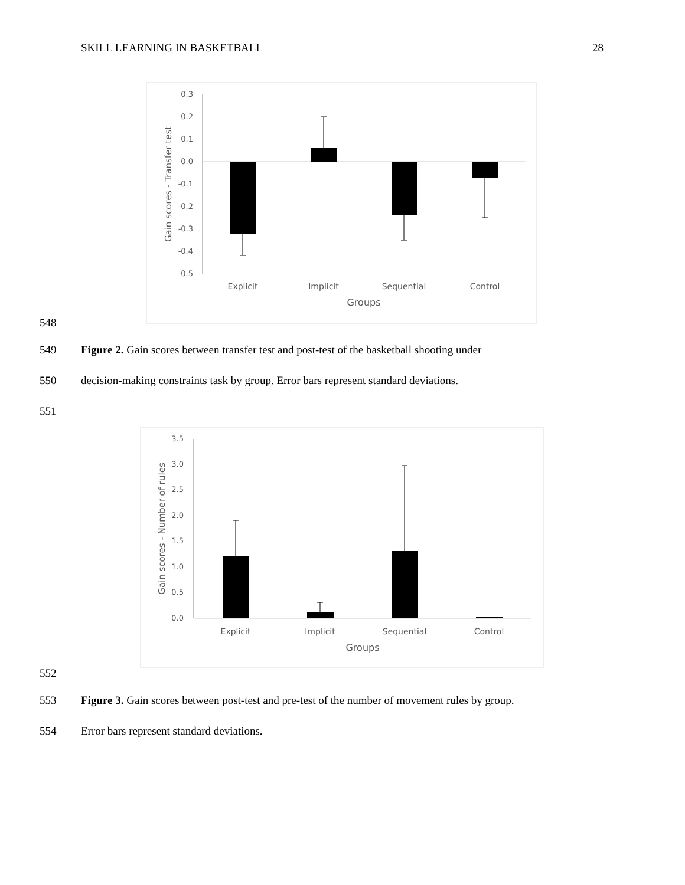SKILL LEARNING IN BASKETBALL 28
0.3
0.2
0.1
0.0
-0.1
-0.2
-0.3
-0.4
-0.5
Explicit
Implicit
Sequential
Control
Groups
Gain scores - Transfer test
548
549 Figure 2. Gain scores between transfer test and post-test of the basketball shooting under
550 decision-making constraints task by group. Error bars represent standard deviations.
551
3.5
3.0
2.5
2.0
1.5
1.0
0.5
0.0
Explicit
Implicit
Sequential
Control
Groups
Gain scores - Number of rules
552
553 Figure 3. Gain scores between post-test and pre-test of the number of movement rules by group.
554 Error bars represent standard deviations.